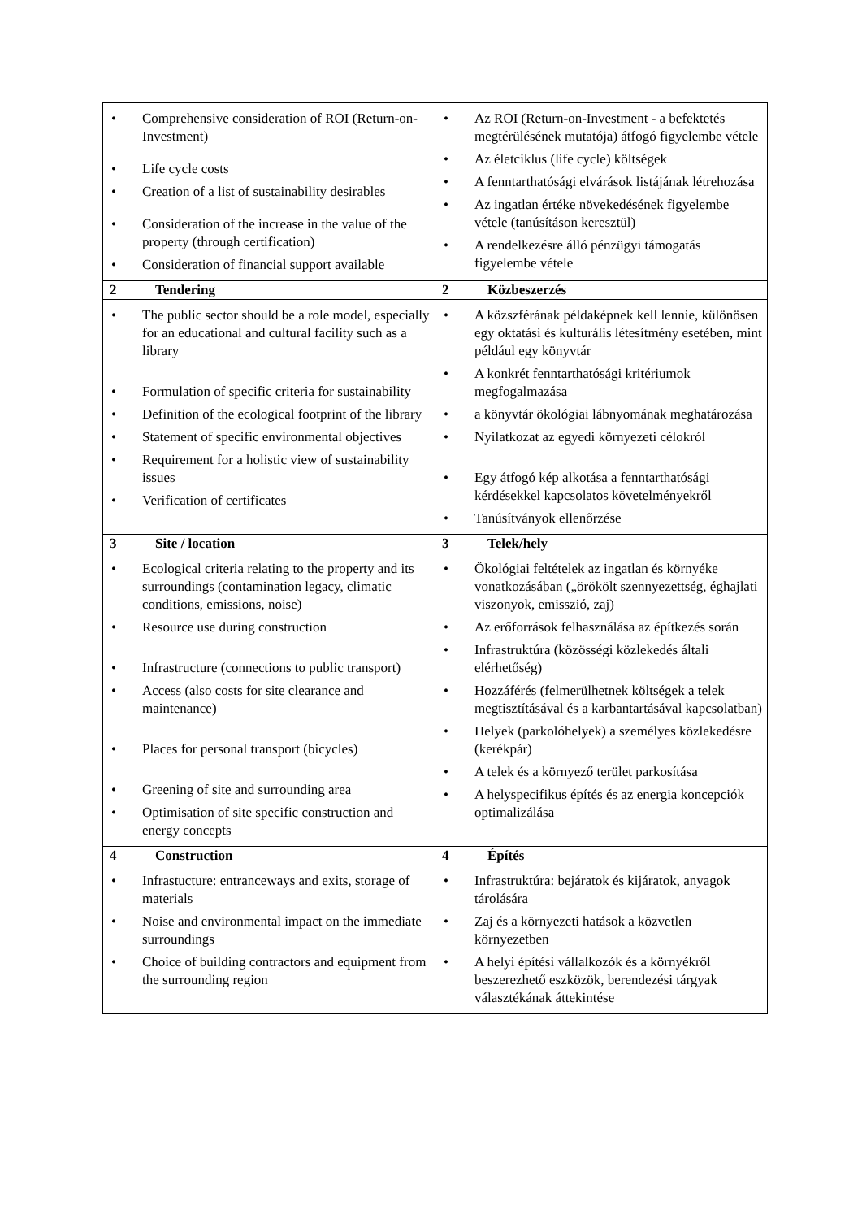| • Comprehensive consideration of ROI (Return-on-Investment) • Life cycle costs • Creation of a list of sustainability desirables • Consideration of the increase in the value of the property (through certification) • Consideration of financial support available | • Az ROI (Return-on-Investment - a befektetés megtérülésének mutatója) átfogó figyelembe vétele • Az életciklus (life cycle) költségek • A fenntarthatósági elvárások listájának létrehozása • Az ingatlan értéke növekedésének figyelembe vétele (tanúsításon keresztül) • A rendelkezésre álló pénzügyi támogatás figyelembe vétele |
| 2 Tendering | 2 Közbeszerzés |
| • The public sector should be a role model, especially for an educational and cultural facility such as a library • Formulation of specific criteria for sustainability • Definition of the ecological footprint of the library • Statement of specific environmental objectives • Requirement for a holistic view of sustainability issues • Verification of certificates | • A közszférának példaképnek kell lennie, különösen egy oktatási és kulturális létesítmény esetében, mint például egy könyvtár • A konkrét fenntarthatósági kritériumok megfogalmazása • a könyvtár ökológiai lábnyomának meghatározása • Nyilatkozat az egyedi környezeti célokról • Egy átfogó kép alkotása a fenntarthatósági kérdésekkel kapcsolatos követelményekről • Tanúsítványok ellenőrzése |
| 3 Site / location | 3 Telek/hely |
| • Ecological criteria relating to the property and its surroundings (contamination legacy, climatic conditions, emissions, noise) • Resource use during construction • Infrastructure (connections to public transport) • Access (also costs for site clearance and maintenance) • Places for personal transport (bicycles) • Greening of site and surrounding area • Optimisation of site specific construction and energy concepts | • Ökológiai feltételek az ingatlan és környéke vonatkozásában („örökölt szennyezettség, éghajlati viszonyok, emisszió, zaj) • Az erőforrások felhasználása az építkezés során • Infrastruktúra (közösségi közlekedés általi elérhetőség) • Hozzáférés (felmerülhetnek költségek a telek megtisztításával és a karbantartásával kapcsolatban) • Helyek (parkolóhelyek) a személyes közlekedésre (kerékpár) • A telek és a környező terület parkosítása • A helyspecifikus építés és az energia koncepciók optimalizálása |
| 4 Construction | 4 Építés |
| • Infrastucture: entranceways and exits, storage of materials • Noise and environmental impact on the immediate surroundings • Choice of building contractors and equipment from the surrounding region | • Infrastruktúra: bejáratok és kijáratok, anyagok tárolására • Zaj és a környezeti hatások a közvetlen környezetben • A helyi építési vállalkozók és a környékről beszerezhető eszközök, berendezési tárgyak választékának áttekintése |